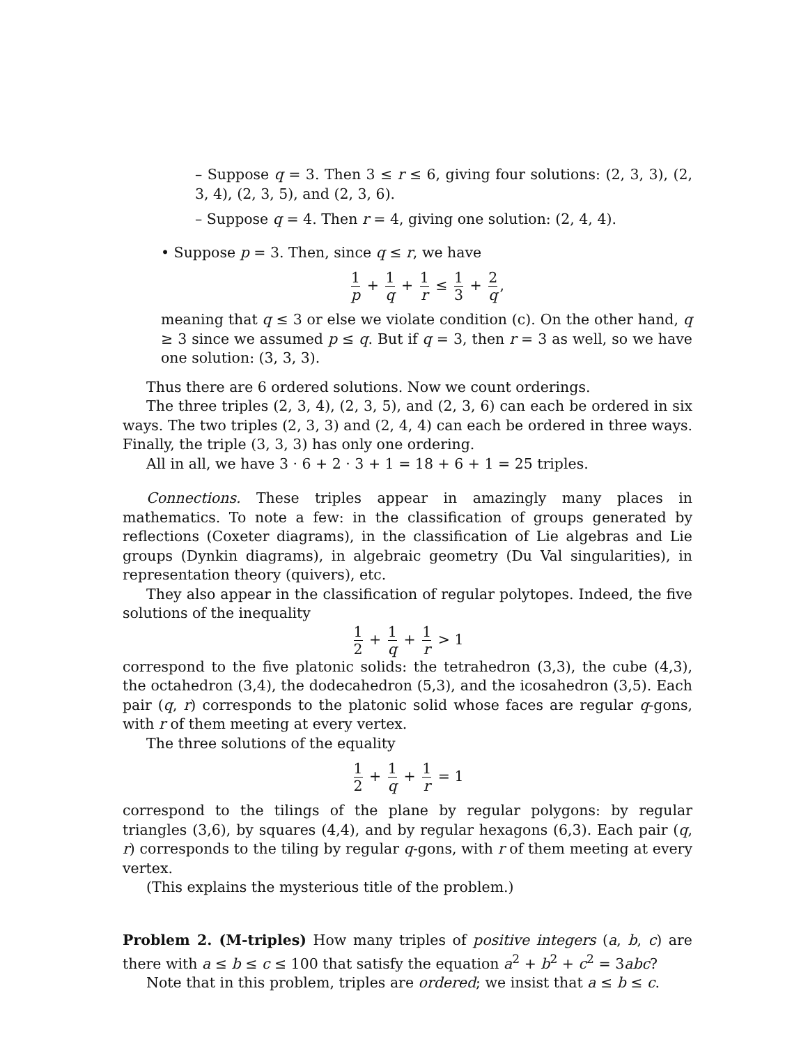– Suppose q = 3. Then 3 ≤ r ≤ 6, giving four solutions: (2, 3, 3), (2, 3, 4), (2, 3, 5), and (2, 3, 6).
– Suppose q = 4. Then r = 4, giving one solution: (2, 4, 4).
• Suppose p = 3. Then, since q ≤ r, we have
1 p + 1 q + 1 r ≤ 1 3 + 2 q,
meaning that q ≤ 3 or else we violate condition (c). On the other hand, q ≥ 3 since we assumed p ≤ q. But if q = 3, then r = 3 as well, so we have one solution: (3, 3, 3).
Thus there are 6 ordered solutions. Now we count orderings.
The three triples (2, 3, 4), (2, 3, 5), and (2, 3, 6) can each be ordered in six ways. The two triples (2, 3, 3) and (2, 4, 4) can each be ordered in three ways. Finally, the triple (3, 3, 3) has only one ordering.
All in all, we have 3 · 6 + 2 · 3 + 1 = 18 + 6 + 1 = 25 triples.
Connections. These triples appear in amazingly many places in mathematics. To note a few: in the classification of groups generated by reflections (Coxeter diagrams), in the classification of Lie algebras and Lie groups (Dynkin diagrams), in algebraic geometry (Du Val singularities), in representation theory (quivers), etc.
They also appear in the classification of regular polytopes. Indeed, the five solutions of the inequality
1 2 + 1 q + 1 r > 1
correspond to the five platonic solids: the tetrahedron (3,3), the cube (4,3), the octahedron (3,4), the dodecahedron (5,3), and the icosahedron (3,5). Each pair (q, r) corresponds to the platonic solid whose faces are regular q-gons, with r of them meeting at every vertex.
The three solutions of the equality
1 2 + 1 q + 1 r = 1
correspond to the tilings of the plane by regular polygons: by regular triangles (3,6), by squares (4,4), and by regular hexagons (6,3). Each pair (q, r) corresponds to the tiling by regular q-gons, with r of them meeting at every vertex.
(This explains the mysterious title of the problem.)
Problem 2. (M-triples) How many triples of positive integers (a, b, c) are there with a ≤ b ≤ c ≤ 100 that satisfy the equation a<sup>2</sup> + b<sup>2</sup> + c<sup>2</sup> = 3abc?
Note that in this problem, triples are ordered; we insist that a ≤ b ≤ c.